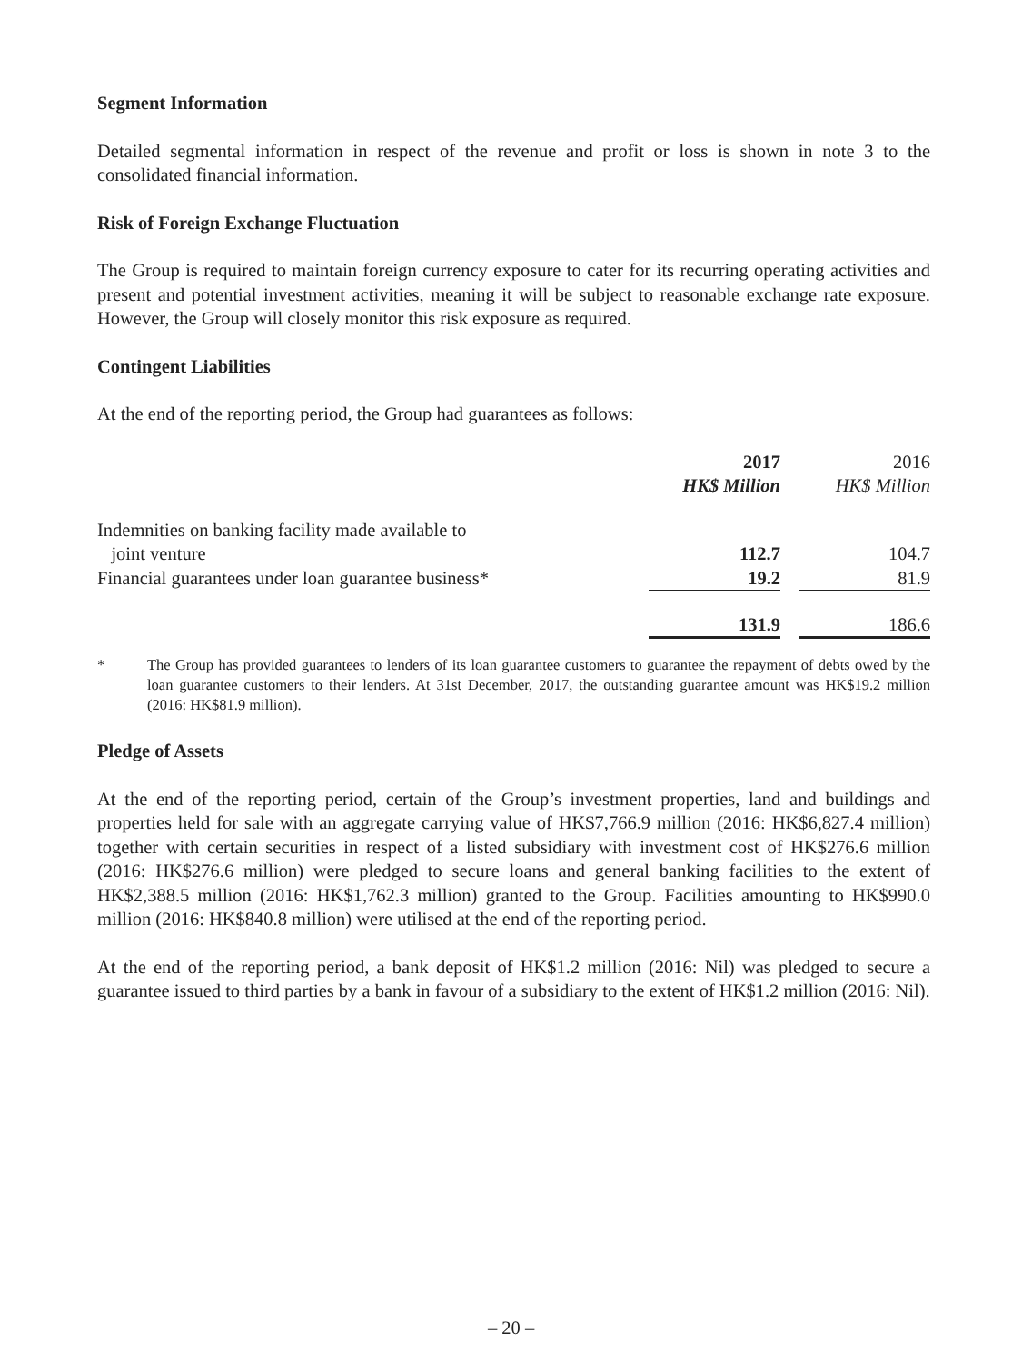Segment Information
Detailed segmental information in respect of the revenue and profit or loss is shown in note 3 to the consolidated financial information.
Risk of Foreign Exchange Fluctuation
The Group is required to maintain foreign currency exposure to cater for its recurring operating activities and present and potential investment activities, meaning it will be subject to reasonable exchange rate exposure. However, the Group will closely monitor this risk exposure as required.
Contingent Liabilities
At the end of the reporting period, the Group had guarantees as follows:
| | 2017 | | 2016 |
| | HK$ Million | | HK$ Million |
| Indemnities on banking facility made available to joint venture | 112.7 | | 104.7 |
| Financial guarantees under loan guarantee business* | 19.2 | | 81.9 |
| | 131.9 | | 186.6 |
* The Group has provided guarantees to lenders of its loan guarantee customers to guarantee the repayment of debts owed by the loan guarantee customers to their lenders. At 31st December, 2017, the outstanding guarantee amount was HK$19.2 million (2016: HK$81.9 million).
Pledge of Assets
At the end of the reporting period, certain of the Group’s investment properties, land and buildings and properties held for sale with an aggregate carrying value of HK$7,766.9 million (2016: HK$6,827.4 million) together with certain securities in respect of a listed subsidiary with investment cost of HK$276.6 million (2016: HK$276.6 million) were pledged to secure loans and general banking facilities to the extent of HK$2,388.5 million (2016: HK$1,762.3 million) granted to the Group. Facilities amounting to HK$990.0 million (2016: HK$840.8 million) were utilised at the end of the reporting period.
At the end of the reporting period, a bank deposit of HK$1.2 million (2016: Nil) was pledged to secure a guarantee issued to third parties by a bank in favour of a subsidiary to the extent of HK$1.2 million (2016: Nil).
– 20 –